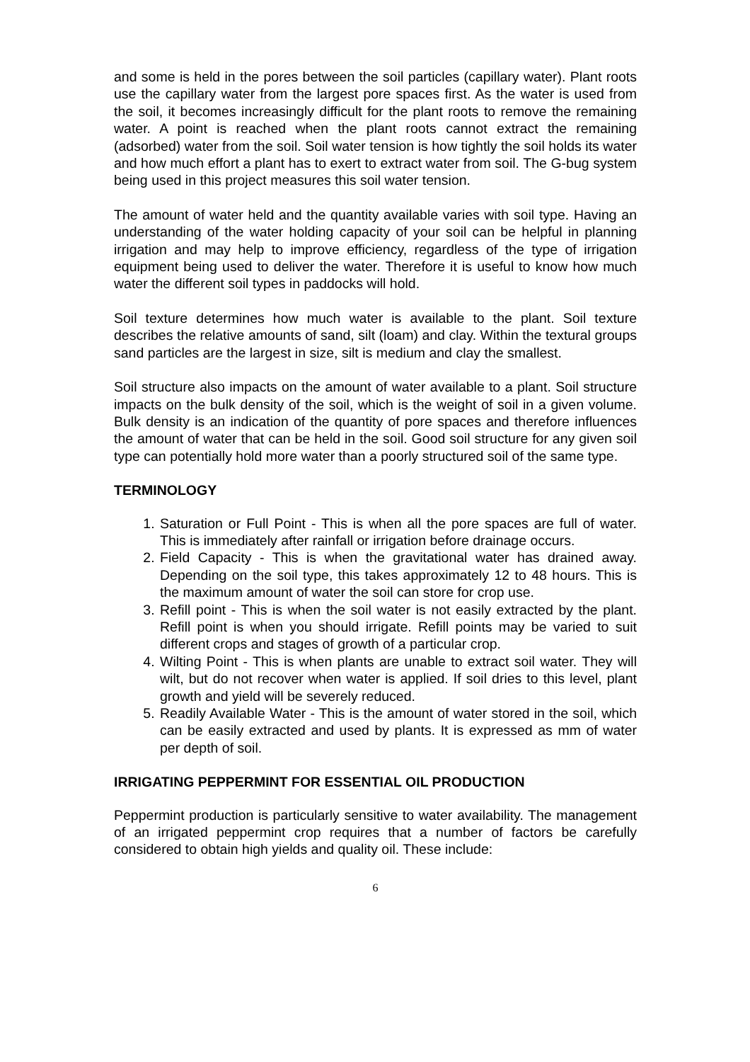and some is held in the pores between the soil particles (capillary water). Plant roots use the capillary water from the largest pore spaces first. As the water is used from the soil, it becomes increasingly difficult for the plant roots to remove the remaining water. A point is reached when the plant roots cannot extract the remaining (adsorbed) water from the soil. Soil water tension is how tightly the soil holds its water and how much effort a plant has to exert to extract water from soil. The G-bug system being used in this project measures this soil water tension.
The amount of water held and the quantity available varies with soil type. Having an understanding of the water holding capacity of your soil can be helpful in planning irrigation and may help to improve efficiency, regardless of the type of irrigation equipment being used to deliver the water. Therefore it is useful to know how much water the different soil types in paddocks will hold.
Soil texture determines how much water is available to the plant. Soil texture describes the relative amounts of sand, silt (loam) and clay. Within the textural groups sand particles are the largest in size, silt is medium and clay the smallest.
Soil structure also impacts on the amount of water available to a plant. Soil structure impacts on the bulk density of the soil, which is the weight of soil in a given volume. Bulk density is an indication of the quantity of pore spaces and therefore influences the amount of water that can be held in the soil. Good soil structure for any given soil type can potentially hold more water than a poorly structured soil of the same type.
TERMINOLOGY
1. Saturation or Full Point - This is when all the pore spaces are full of water. This is immediately after rainfall or irrigation before drainage occurs.
2. Field Capacity - This is when the gravitational water has drained away. Depending on the soil type, this takes approximately 12 to 48 hours. This is the maximum amount of water the soil can store for crop use.
3. Refill point - This is when the soil water is not easily extracted by the plant. Refill point is when you should irrigate. Refill points may be varied to suit different crops and stages of growth of a particular crop.
4. Wilting Point - This is when plants are unable to extract soil water. They will wilt, but do not recover when water is applied. If soil dries to this level, plant growth and yield will be severely reduced.
5. Readily Available Water - This is the amount of water stored in the soil, which can be easily extracted and used by plants. It is expressed as mm of water per depth of soil.
IRRIGATING PEPPERMINT FOR ESSENTIAL OIL PRODUCTION
Peppermint production is particularly sensitive to water availability. The management of an irrigated peppermint crop requires that a number of factors be carefully considered to obtain high yields and quality oil. These include:
6